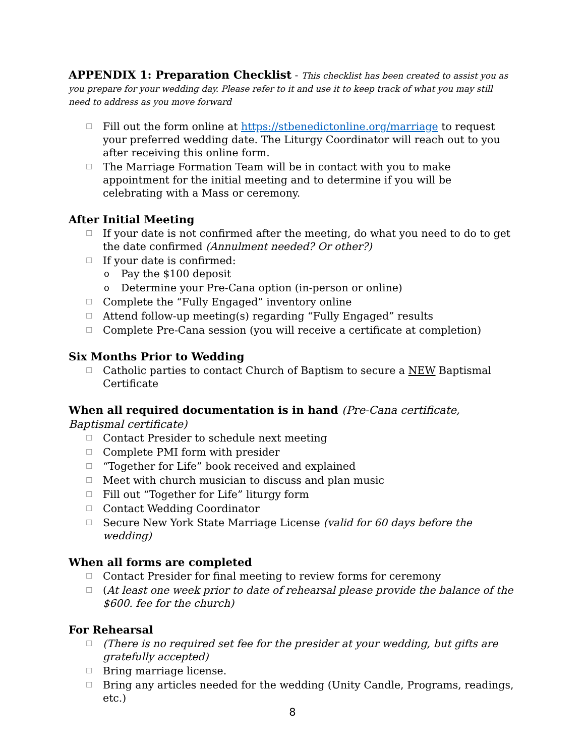APPENDIX 1: Preparation Checklist - This checklist has been created to assist you as you prepare for your wedding day. Please refer to it and use it to keep track of what you may still need to address as you move forward
☐ Fill out the form online at https://stbenedictonline.org/marriage to request your preferred wedding date. The Liturgy Coordinator will reach out to you after receiving this online form.
☐ The Marriage Formation Team will be in contact with you to make appointment for the initial meeting and to determine if you will be celebrating with a Mass or ceremony.
After Initial Meeting
☐ If your date is not confirmed after the meeting, do what you need to do to get the date confirmed (Annulment needed? Or other?)
☐ If your date is confirmed:
o Pay the $100 deposit
o Determine your Pre-Cana option (in-person or online)
☐ Complete the “Fully Engaged” inventory online
☐ Attend follow-up meeting(s) regarding “Fully Engaged” results
☐ Complete Pre-Cana session (you will receive a certificate at completion)
Six Months Prior to Wedding
☐ Catholic parties to contact Church of Baptism to secure a NEW Baptismal Certificate
When all required documentation is in hand (Pre-Cana certificate, Baptismal certificate)
☐ Contact Presider to schedule next meeting
☐ Complete PMI form with presider
☐ “Together for Life” book received and explained
☐ Meet with church musician to discuss and plan music
☐ Fill out “Together for Life” liturgy form
☐ Contact Wedding Coordinator
☐ Secure New York State Marriage License (valid for 60 days before the wedding)
When all forms are completed
☐ Contact Presider for final meeting to review forms for ceremony
☐ (At least one week prior to date of rehearsal please provide the balance of the $600. fee for the church)
For Rehearsal
☐ (There is no required set fee for the presider at your wedding, but gifts are gratefully accepted)
☐ Bring marriage license.
☐ Bring any articles needed for the wedding (Unity Candle, Programs, readings, etc.)
8